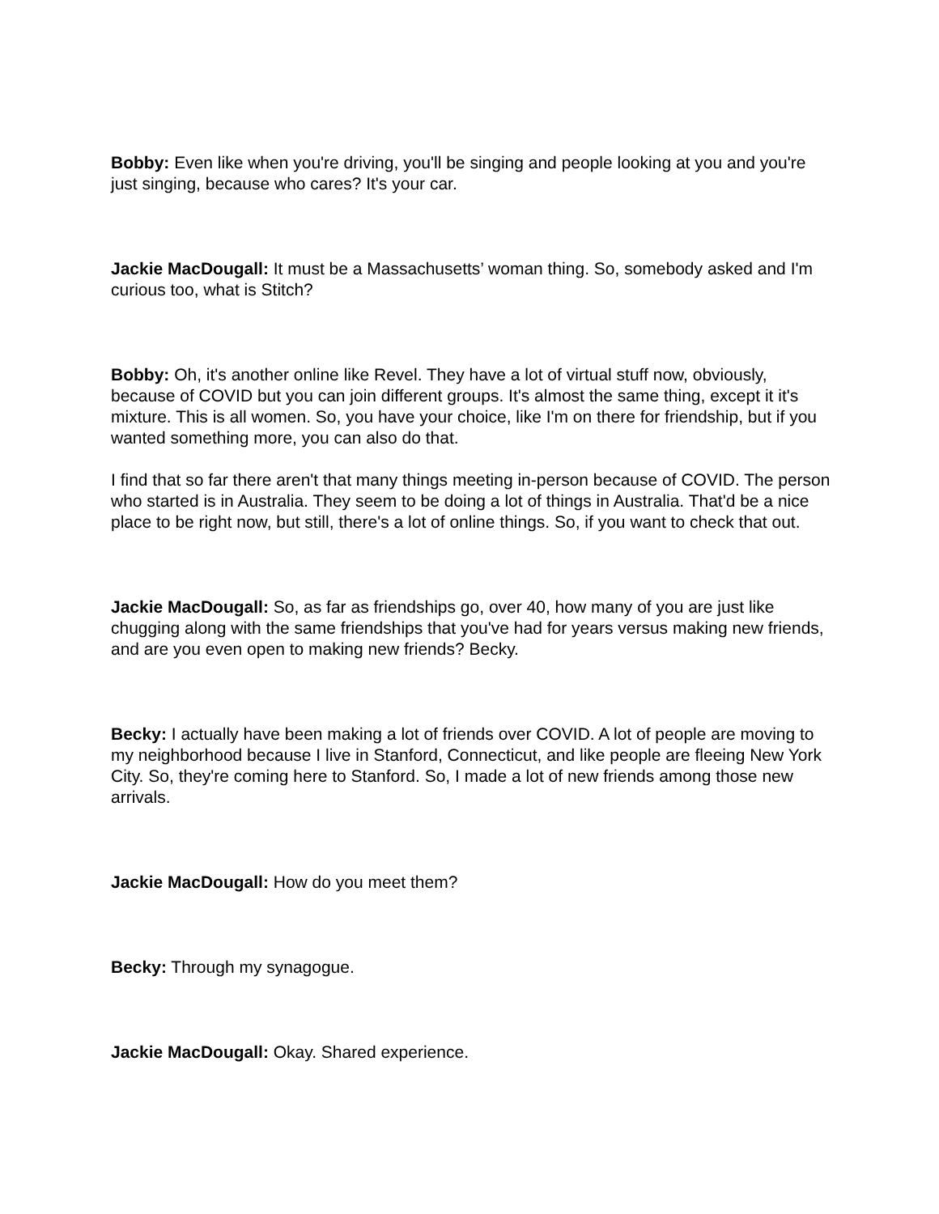Bobby: Even like when you're driving, you'll be singing and people looking at you and you're just singing, because who cares? It's your car.
Jackie MacDougall: It must be a Massachusetts’ woman thing. So, somebody asked and I'm curious too, what is Stitch?
Bobby: Oh, it's another online like Revel. They have a lot of virtual stuff now, obviously, because of COVID but you can join different groups. It's almost the same thing, except it it's mixture. This is all women. So, you have your choice, like I'm on there for friendship, but if you wanted something more, you can also do that.
I find that so far there aren't that many things meeting in-person because of COVID. The person who started is in Australia. They seem to be doing a lot of things in Australia. That'd be a nice place to be right now, but still, there's a lot of online things. So, if you want to check that out.
Jackie MacDougall: So, as far as friendships go, over 40, how many of you are just like chugging along with the same friendships that you've had for years versus making new friends, and are you even open to making new friends? Becky.
Becky: I actually have been making a lot of friends over COVID. A lot of people are moving to my neighborhood because I live in Stanford, Connecticut, and like people are fleeing New York City. So, they're coming here to Stanford. So, I made a lot of new friends among those new arrivals.
Jackie MacDougall: How do you meet them?
Becky: Through my synagogue.
Jackie MacDougall: Okay. Shared experience.